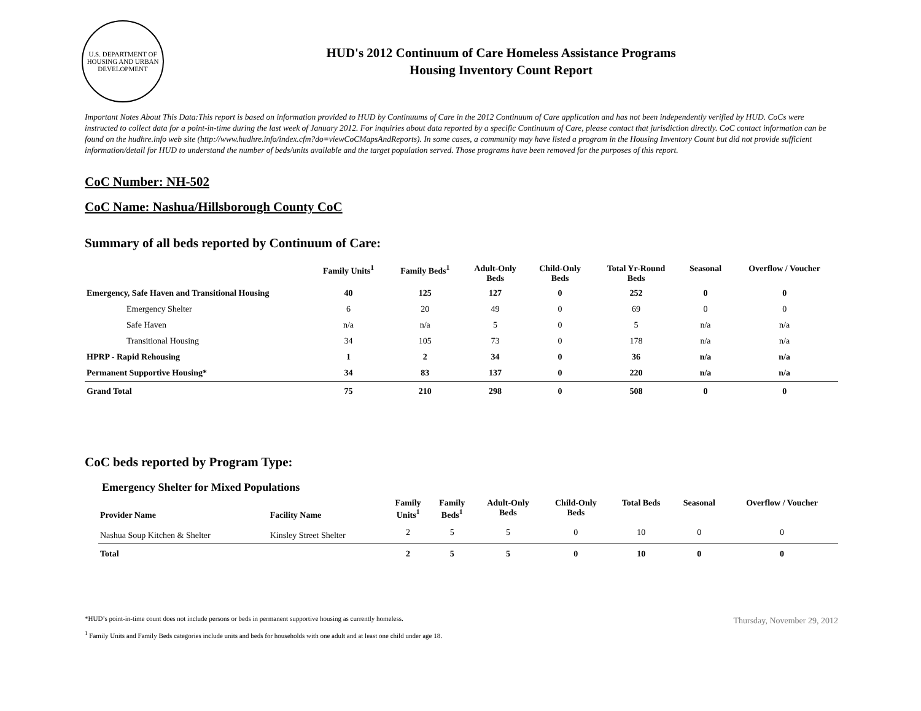U.S. DEPARTMENT OF HOUSING AND URBAN DEVELOPMENT
HUD's 2012 Continuum of Care Homeless Assistance Programs
Housing Inventory Count Report
Important Notes About This Data:This report is based on information provided to HUD by Continuums of Care in the 2012 Continuum of Care application and has not been independently verified by HUD. CoCs were instructed to collect data for a point-in-time during the last week of January 2012. For inquiries about data reported by a specific Continuum of Care, please contact that jurisdiction directly. CoC contact information can be found on the hudhre.info web site (http://www.hudhre.info/index.cfm?do=viewCoCMapsAndReports). In some cases, a community may have listed a program in the Housing Inventory Count but did not provide sufficient information/detail for HUD to understand the number of beds/units available and the target population served. Those programs have been removed for the purposes of this report.
CoC Number: NH-502
CoC Name: Nashua/Hillsborough County CoC
Summary of all beds reported by Continuum of Care:
| | Family Units<sup>1</sup> | Family Beds<sup>1</sup> | Adult-Only Beds | Child-Only Beds | Total Yr-Round Beds | Seasonal | Overflow / Voucher |
| --- | --- | --- | --- | --- | --- | --- | --- |
| Emergency, Safe Haven and Transitional Housing | 40 | 125 | 127 | 0 | 252 | 0 | 0 |
| Emergency Shelter | 6 | 20 | 49 | 0 | 69 | 0 | 0 |
| Safe Haven | n/a | n/a | 5 | 0 | 5 | n/a | n/a |
| Transitional Housing | 34 | 105 | 73 | 0 | 178 | n/a | n/a |
| HPRP - Rapid Rehousing | 1 | 2 | 34 | 0 | 36 | n/a | n/a |
| Permanent Supportive Housing* | 34 | 83 | 137 | 0 | 220 | n/a | n/a |
| Grand Total | 75 | 210 | 298 | 0 | 508 | 0 | 0 |
CoC beds reported by Program Type:
Emergency Shelter for Mixed Populations
| Provider Name | Facility Name | Family Units<sup>1</sup> | Family Beds<sup>1</sup> | Adult-Only Beds | Child-Only Beds | Total Beds | Seasonal | Overflow / Voucher |
| --- | --- | --- | --- | --- | --- | --- | --- | --- |
| Nashua Soup Kitchen & Shelter | Kinsley Street Shelter | 2 | 5 | 5 | 0 | 10 | 0 | 0 |
| Total | | 2 | 5 | 5 | 0 | 10 | 0 | 0 |
Thursday, November 29, 2012
*HUD’s point-in-time count does not include persons or beds in permanent supportive housing as currently homeless.
<sup>1</sup> Family Units and Family Beds categories include units and beds for households with one adult and at least one child under age 18.